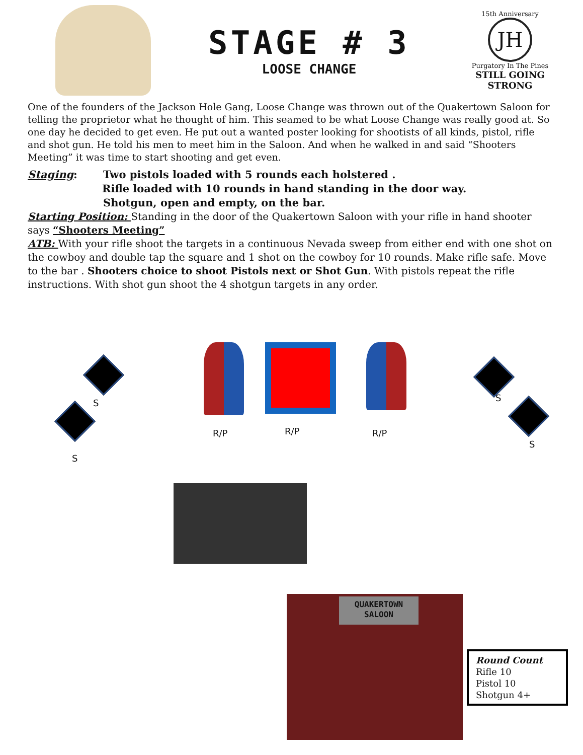STAGE # 3
LOOSE CHANGE
15th Anniversary
JH
Purgatory In The Pines
STILL GOING STRONG
One of the founders of the Jackson Hole Gang, Loose Change was thrown out of the Quakertown Saloon for telling the proprietor what he thought of him. This seamed to be what Loose Change was really good at. So one day he decided to get even. He put out a wanted poster looking for shootists of all kinds, pistol, rifle and shot gun. He told his men to meet him in the Saloon. And when he walked in and said “Shooters Meeting” it was time to start shooting and get even.
Staging: Two pistols loaded with 5 rounds each holstered .
Rifle loaded with 10 rounds in hand standing in the door way.
Shotgun, open and empty, on the bar.
Starting Position: Standing in the door of the Quakertown Saloon with your rifle in hand shooter says “Shooters Meeting”
ATB: With your rifle shoot the targets in a continuous Nevada sweep from either end with one shot on the cowboy and double tap the square and 1 shot on the cowboy for 10 rounds. Make rifle safe. Move to the bar . Shooters choice to shoot Pistols next or Shot Gun. With pistols repeat the rifle instructions. With shot gun shoot the 4 shotgun targets in any order.
S
S
S
S
R/P R/P R/P
QUAKERTOWN
SALOON
Round Count
Rifle 10
Pistol 10
Shotgun 4+